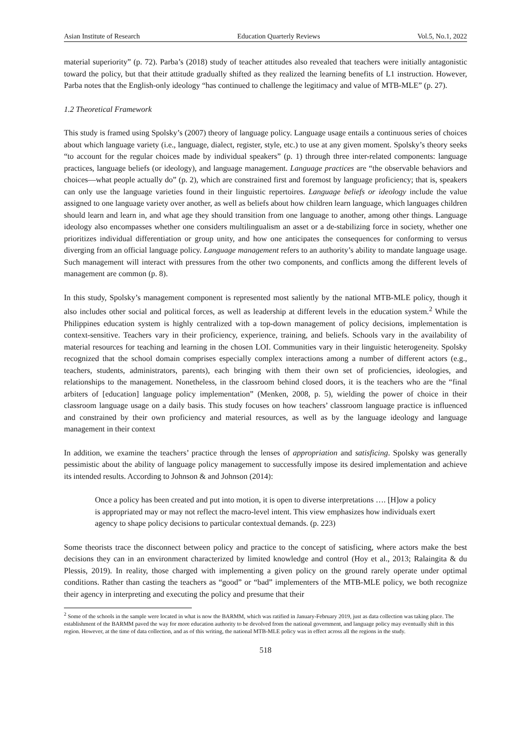Asian Institute of Research Education Quarterly Reviews Vol.5, No.1, 2022
material superiority” (p. 72). Parba’s (2018) study of teacher attitudes also revealed that teachers were initially antagonistic toward the policy, but that their attitude gradually shifted as they realized the learning benefits of L1 instruction. However, Parba notes that the English-only ideology “has continued to challenge the legitimacy and value of MTB-MLE” (p. 27).
1.2 Theoretical Framework
This study is framed using Spolsky’s (2007) theory of language policy. Language usage entails a continuous series of choices about which language variety (i.e., language, dialect, register, style, etc.) to use at any given moment. Spolsky’s theory seeks “to account for the regular choices made by individual speakers” (p. 1) through three inter-related components: language practices, language beliefs (or ideology), and language management. Language practices are “the observable behaviors and choices—what people actually do” (p. 2), which are constrained first and foremost by language proficiency; that is, speakers can only use the language varieties found in their linguistic repertoires. Language beliefs or ideology include the value assigned to one language variety over another, as well as beliefs about how children learn language, which languages children should learn and learn in, and what age they should transition from one language to another, among other things. Language ideology also encompasses whether one considers multilingualism an asset or a de-stabilizing force in society, whether one prioritizes individual differentiation or group unity, and how one anticipates the consequences for conforming to versus diverging from an official language policy. Language management refers to an authority’s ability to mandate language usage. Such management will interact with pressures from the other two components, and conflicts among the different levels of management are common (p. 8).
In this study, Spolsky’s management component is represented most saliently by the national MTB-MLE policy, though it also includes other social and political forces, as well as leadership at different levels in the education system.<sup>2</sup> While the Philippines education system is highly centralized with a top-down management of policy decisions, implementation is context-sensitive. Teachers vary in their proficiency, experience, training, and beliefs. Schools vary in the availability of material resources for teaching and learning in the chosen LOI. Communities vary in their linguistic heterogeneity. Spolsky recognized that the school domain comprises especially complex interactions among a number of different actors (e.g., teachers, students, administrators, parents), each bringing with them their own set of proficiencies, ideologies, and relationships to the management. Nonetheless, in the classroom behind closed doors, it is the teachers who are the “final arbiters of [education] language policy implementation” (Menken, 2008, p. 5), wielding the power of choice in their classroom language usage on a daily basis. This study focuses on how teachers’ classroom language practice is influenced and constrained by their own proficiency and material resources, as well as by the language ideology and language management in their context
In addition, we examine the teachers’ practice through the lenses of appropriation and satisficing. Spolsky was generally pessimistic about the ability of language policy management to successfully impose its desired implementation and achieve its intended results. According to Johnson & and Johnson (2014):
Once a policy has been created and put into motion, it is open to diverse interpretations …. [H]ow a policy is appropriated may or may not reflect the macro-level intent. This view emphasizes how individuals exert agency to shape policy decisions to particular contextual demands. (p. 223)
Some theorists trace the disconnect between policy and practice to the concept of satisficing, where actors make the best decisions they can in an environment characterized by limited knowledge and control (Hoy et al., 2013; Ralaingita & du Plessis, 2019). In reality, those charged with implementing a given policy on the ground rarely operate under optimal conditions. Rather than casting the teachers as “good” or “bad” implementers of the MTB-MLE policy, we both recognize their agency in interpreting and executing the policy and presume that their
<sup>2</sup> Some of the schools in the sample were located in what is now the BARMM, which was ratified in January-February 2019, just as data collection was taking place. The establishment of the BARMM paved the way for more education authority to be devolved from the national government, and language policy may eventually shift in this region. However, at the time of data collection, and as of this writing, the national MTB-MLE policy was in effect across all the regions in the study.
518